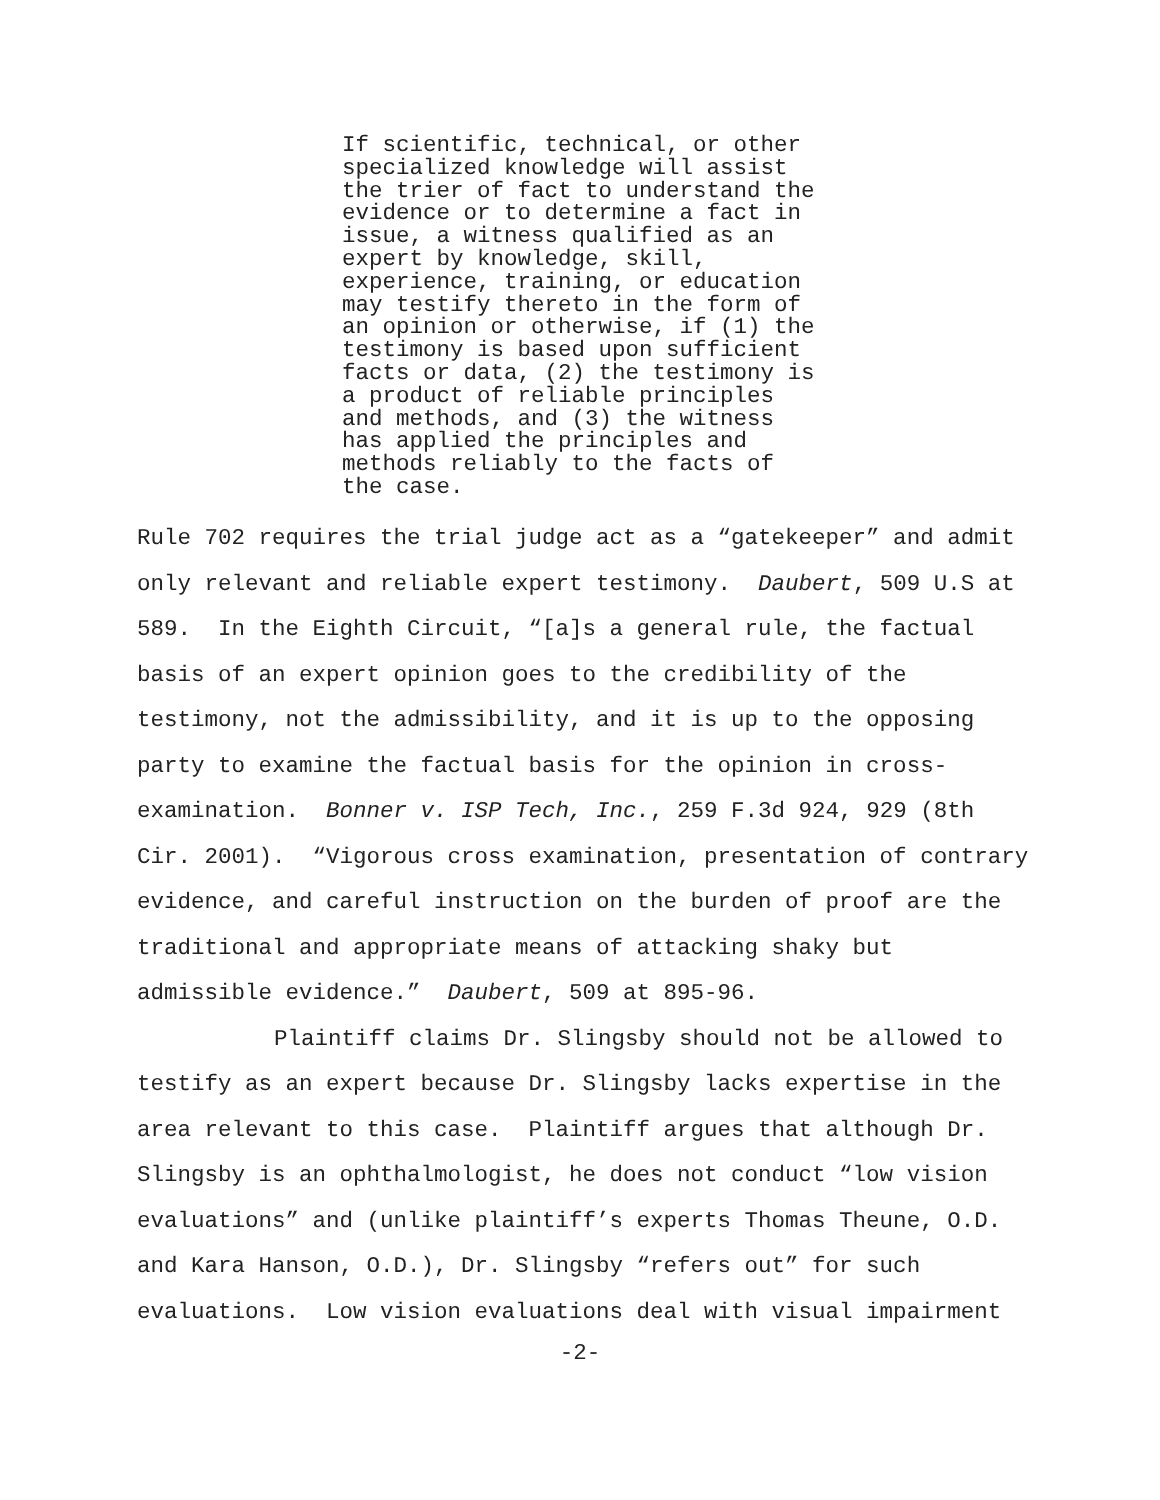If scientific, technical, or other
specialized knowledge will assist
the trier of fact to understand the
evidence or to determine a fact in
issue, a witness qualified as an
expert by knowledge, skill,
experience, training, or education
may testify thereto in the form of
an opinion or otherwise, if (1) the
testimony is based upon sufficient
facts or data, (2) the testimony is
a product of reliable principles
and methods, and (3) the witness
has applied the principles and
methods reliably to the facts of
the case.
Rule 702 requires the trial judge act as a “gatekeeper” and admit only relevant and reliable expert testimony. Daubert, 509 U.S at 589. In the Eighth Circuit, “[a]s a general rule, the factual basis of an expert opinion goes to the credibility of the testimony, not the admissibility, and it is up to the opposing party to examine the factual basis for the opinion in cross-examination. Bonner v. ISP Tech, Inc., 259 F.3d 924, 929 (8th Cir. 2001). “Vigorous cross examination, presentation of contrary evidence, and careful instruction on the burden of proof are the traditional and appropriate means of attacking shaky but admissible evidence.” Daubert, 509 at 895-96.
Plaintiff claims Dr. Slingsby should not be allowed to testify as an expert because Dr. Slingsby lacks expertise in the area relevant to this case. Plaintiff argues that although Dr. Slingsby is an ophthalmologist, he does not conduct “low vision evaluations” and (unlike plaintiff’s experts Thomas Theune, O.D. and Kara Hanson, O.D.), Dr. Slingsby “refers out” for such evaluations. Low vision evaluations deal with visual impairment
-2-